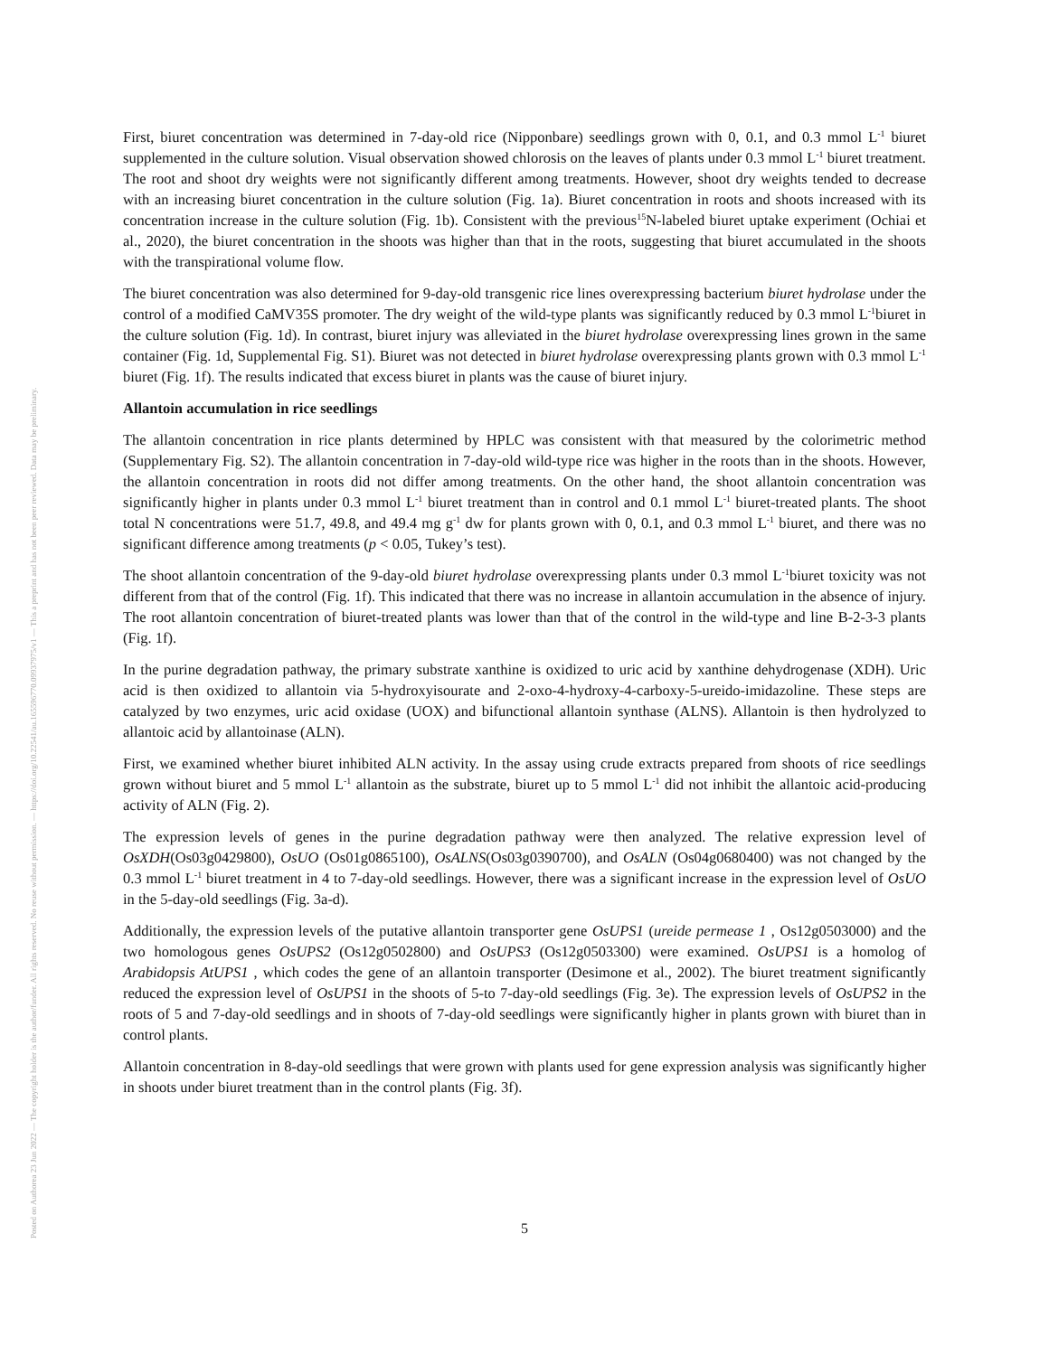Posted on Authorea 23 Jun 2022 — The copyright holder is the author/funder. All rights reserved. No reuse without permission. — https://doi.org/10.22541/au.165596770.09937975/v1 — This a preprint and has not been peer reviewed. Data may be preliminary.
First, biuret concentration was determined in 7-day-old rice (Nipponbare) seedlings grown with 0, 0.1, and 0.3 mmol L<sup>-1</sup> biuret supplemented in the culture solution. Visual observation showed chlorosis on the leaves of plants under 0.3 mmol L<sup>-1</sup> biuret treatment. The root and shoot dry weights were not significantly different among treatments. However, shoot dry weights tended to decrease with an increasing biuret concentration in the culture solution (Fig. 1a). Biuret concentration in roots and shoots increased with its concentration increase in the culture solution (Fig. 1b). Consistent with the previous<sup>15</sup>N-labeled biuret uptake experiment (Ochiai et al., 2020), the biuret concentration in the shoots was higher than that in the roots, suggesting that biuret accumulated in the shoots with the transpirational volume flow.
The biuret concentration was also determined for 9-day-old transgenic rice lines overexpressing bacterium biuret hydrolase under the control of a modified CaMV35S promoter. The dry weight of the wild-type plants was significantly reduced by 0.3 mmol L<sup>-1</sup>biuret in the culture solution (Fig. 1d). In contrast, biuret injury was alleviated in the biuret hydrolase overexpressing lines grown in the same container (Fig. 1d, Supplemental Fig. S1). Biuret was not detected in biuret hydrolase overexpressing plants grown with 0.3 mmol L<sup>-1</sup> biuret (Fig. 1f). The results indicated that excess biuret in plants was the cause of biuret injury.
Allantoin accumulation in rice seedlings
The allantoin concentration in rice plants determined by HPLC was consistent with that measured by the colorimetric method (Supplementary Fig. S2). The allantoin concentration in 7-day-old wild-type rice was higher in the roots than in the shoots. However, the allantoin concentration in roots did not differ among treatments. On the other hand, the shoot allantoin concentration was significantly higher in plants under 0.3 mmol L<sup>-1</sup> biuret treatment than in control and 0.1 mmol L<sup>-1</sup> biuret-treated plants. The shoot total N concentrations were 51.7, 49.8, and 49.4 mg g<sup>-1</sup> dw for plants grown with 0, 0.1, and 0.3 mmol L<sup>-1</sup> biuret, and there was no significant difference among treatments (p < 0.05, Tukey’s test).
The shoot allantoin concentration of the 9-day-old biuret hydrolase overexpressing plants under 0.3 mmol L<sup>-1</sup>biuret toxicity was not different from that of the control (Fig. 1f). This indicated that there was no increase in allantoin accumulation in the absence of injury. The root allantoin concentration of biuret-treated plants was lower than that of the control in the wild-type and line B-2-3-3 plants (Fig. 1f).
In the purine degradation pathway, the primary substrate xanthine is oxidized to uric acid by xanthine dehydrogenase (XDH). Uric acid is then oxidized to allantoin via 5-hydroxyisourate and 2-oxo-4-hydroxy-4-carboxy-5-ureido-imidazoline. These steps are catalyzed by two enzymes, uric acid oxidase (UOX) and bifunctional allantoin synthase (ALNS). Allantoin is then hydrolyzed to allantoic acid by allantoinase (ALN).
First, we examined whether biuret inhibited ALN activity. In the assay using crude extracts prepared from shoots of rice seedlings grown without biuret and 5 mmol L<sup>-1</sup> allantoin as the substrate, biuret up to 5 mmol L<sup>-1</sup> did not inhibit the allantoic acid-producing activity of ALN (Fig. 2).
The expression levels of genes in the purine degradation pathway were then analyzed. The relative expression level of OsXDH(Os03g0429800), OsUO (Os01g0865100), OsALNS(Os03g0390700), and OsALN (Os04g0680400) was not changed by the 0.3 mmol L<sup>-1</sup> biuret treatment in 4 to 7-day-old seedlings. However, there was a significant increase in the expression level of OsUO in the 5-day-old seedlings (Fig. 3a-d).
Additionally, the expression levels of the putative allantoin transporter gene OsUPS1 (ureide permease 1 , Os12g0503000) and the two homologous genes OsUPS2 (Os12g0502800) and OsUPS3 (Os12g0503300) were examined. OsUPS1 is a homolog of Arabidopsis AtUPS1 , which codes the gene of an allantoin transporter (Desimone et al., 2002). The biuret treatment significantly reduced the expression level of OsUPS1 in the shoots of 5-to 7-day-old seedlings (Fig. 3e). The expression levels of OsUPS2 in the roots of 5 and 7-day-old seedlings and in shoots of 7-day-old seedlings were significantly higher in plants grown with biuret than in control plants.
Allantoin concentration in 8-day-old seedlings that were grown with plants used for gene expression analysis was significantly higher in shoots under biuret treatment than in the control plants (Fig. 3f).
5